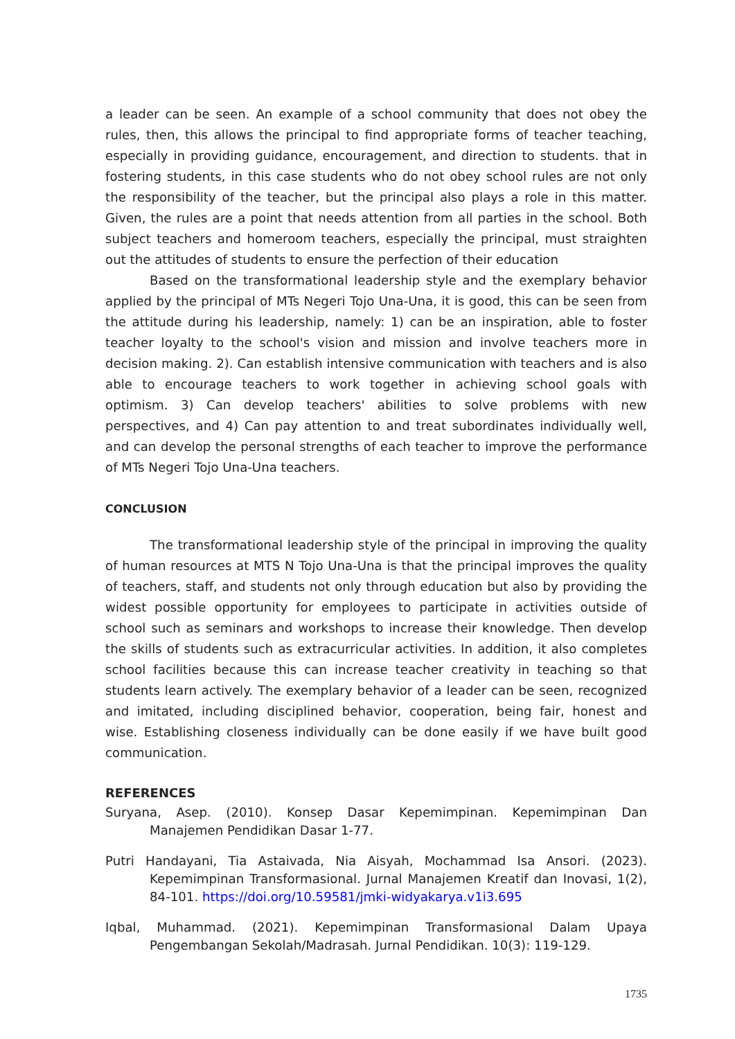a leader can be seen. An example of a school community that does not obey the rules, then, this allows the principal to find appropriate forms of teacher teaching, especially in providing guidance, encouragement, and direction to students. that in fostering students, in this case students who do not obey school rules are not only the responsibility of the teacher, but the principal also plays a role in this matter. Given, the rules are a point that needs attention from all parties in the school. Both subject teachers and homeroom teachers, especially the principal, must straighten out the attitudes of students to ensure the perfection of their education
Based on the transformational leadership style and the exemplary behavior applied by the principal of MTs Negeri Tojo Una-Una, it is good, this can be seen from the attitude during his leadership, namely: 1) can be an inspiration, able to foster teacher loyalty to the school's vision and mission and involve teachers more in decision making. 2). Can establish intensive communication with teachers and is also able to encourage teachers to work together in achieving school goals with optimism. 3) Can develop teachers' abilities to solve problems with new perspectives, and 4) Can pay attention to and treat subordinates individually well, and can develop the personal strengths of each teacher to improve the performance of MTs Negeri Tojo Una-Una teachers.
CONCLUSION
The transformational leadership style of the principal in improving the quality of human resources at MTS N Tojo Una-Una is that the principal improves the quality of teachers, staff, and students not only through education but also by providing the widest possible opportunity for employees to participate in activities outside of school such as seminars and workshops to increase their knowledge. Then develop the skills of students such as extracurricular activities. In addition, it also completes school facilities because this can increase teacher creativity in teaching so that students learn actively. The exemplary behavior of a leader can be seen, recognized and imitated, including disciplined behavior, cooperation, being fair, honest and wise. Establishing closeness individually can be done easily if we have built good communication.
REFERENCES
Suryana, Asep. (2010). Konsep Dasar Kepemimpinan. Kepemimpinan Dan Manajemen Pendidikan Dasar 1-77.
Putri Handayani, Tia Astaivada, Nia Aisyah, Mochammad Isa Ansori. (2023). Kepemimpinan Transformasional. Jurnal Manajemen Kreatif dan Inovasi, 1(2), 84-101. https://doi.org/10.59581/jmki-widyakarya.v1i3.695
Iqbal, Muhammad. (2021). Kepemimpinan Transformasional Dalam Upaya Pengembangan Sekolah/Madrasah. Jurnal Pendidikan. 10(3): 119-129.
1735